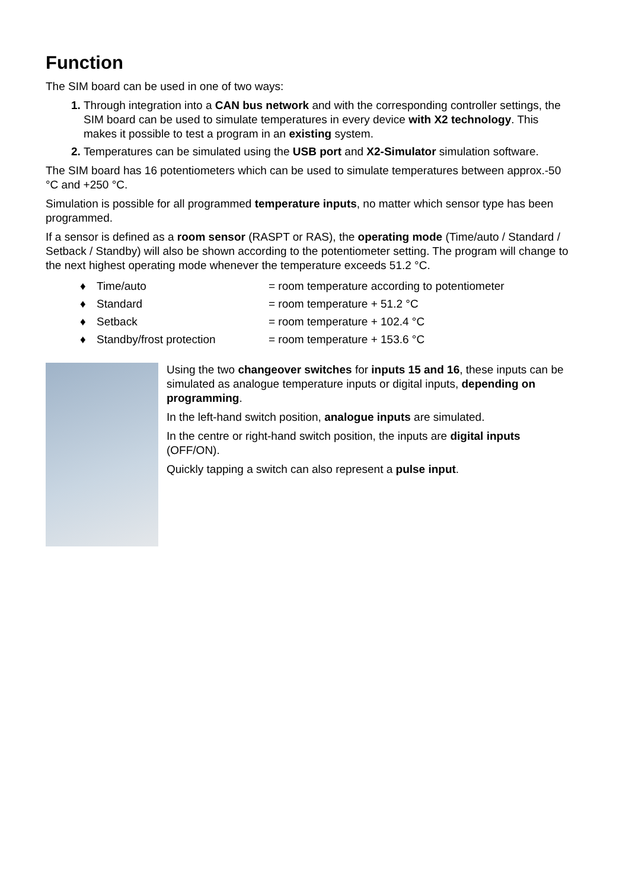Function
The SIM board can be used in one of two ways:
Through integration into a CAN bus network and with the corresponding controller settings, the SIM board can be used to simulate temperatures in every device with X2 technology. This makes it possible to test a program in an existing system.
Temperatures can be simulated using the USB port and X2-Simulator simulation software.
The SIM board has 16 potentiometers which can be used to simulate temperatures between approx.-50 °C and +250 °C.
Simulation is possible for all programmed temperature inputs, no matter which sensor type has been programmed.
If a sensor is defined as a room sensor (RASPT or RAS), the operating mode (Time/auto / Standard / Setback / Standby) will also be shown according to the potentiometer setting. The program will change to the next highest operating mode whenever the temperature exceeds 51.2 °C.
| ♦ | Time/auto | = room temperature according to potentiometer |
| ♦ | Standard | = room temperature + 51.2 °C |
| ♦ | Setback | = room temperature + 102.4 °C |
| ♦ | Standby/frost protection | = room temperature + 153.6 °C |
Using the two changeover switches for inputs 15 and 16, these inputs can be simulated as analogue temperature inputs or digital inputs, depending on programming.
In the left-hand switch position, analogue inputs are simulated.
In the centre or right-hand switch position, the inputs are digital inputs (OFF/ON).
Quickly tapping a switch can also represent a pulse input.